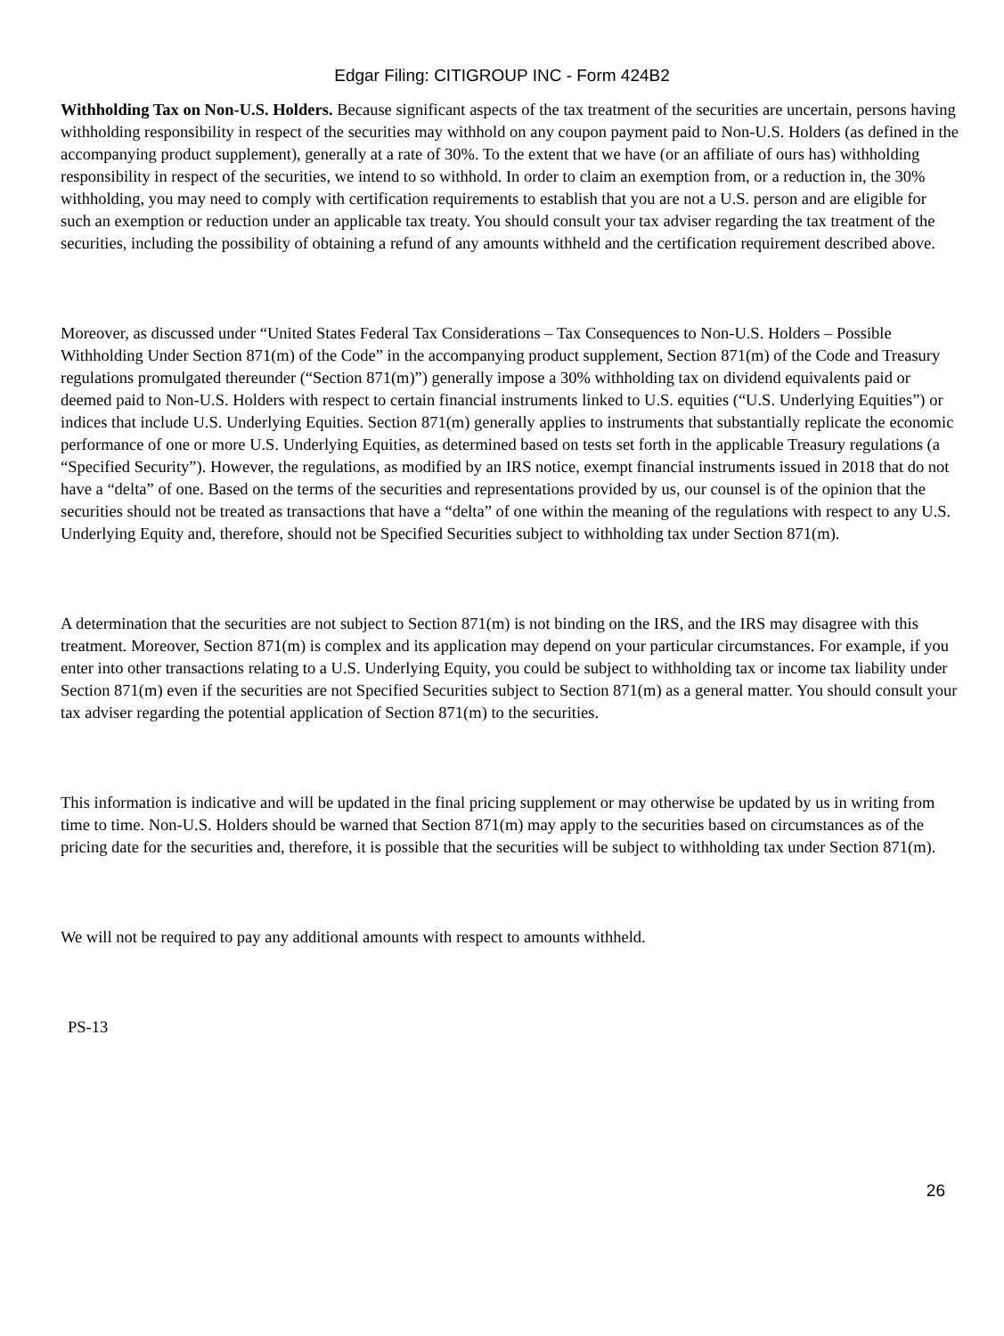Edgar Filing: CITIGROUP INC - Form 424B2
Withholding Tax on Non-U.S. Holders. Because significant aspects of the tax treatment of the securities are uncertain, persons having withholding responsibility in respect of the securities may withhold on any coupon payment paid to Non-U.S. Holders (as defined in the accompanying product supplement), generally at a rate of 30%. To the extent that we have (or an affiliate of ours has) withholding responsibility in respect of the securities, we intend to so withhold. In order to claim an exemption from, or a reduction in, the 30% withholding, you may need to comply with certification requirements to establish that you are not a U.S. person and are eligible for such an exemption or reduction under an applicable tax treaty. You should consult your tax adviser regarding the tax treatment of the securities, including the possibility of obtaining a refund of any amounts withheld and the certification requirement described above.
Moreover, as discussed under “United States Federal Tax Considerations – Tax Consequences to Non-U.S. Holders – Possible Withholding Under Section 871(m) of the Code” in the accompanying product supplement, Section 871(m) of the Code and Treasury regulations promulgated thereunder (“Section 871(m)”) generally impose a 30% withholding tax on dividend equivalents paid or deemed paid to Non-U.S. Holders with respect to certain financial instruments linked to U.S. equities (“U.S. Underlying Equities”) or indices that include U.S. Underlying Equities. Section 871(m) generally applies to instruments that substantially replicate the economic performance of one or more U.S. Underlying Equities, as determined based on tests set forth in the applicable Treasury regulations (a “Specified Security”). However, the regulations, as modified by an IRS notice, exempt financial instruments issued in 2018 that do not have a “delta” of one. Based on the terms of the securities and representations provided by us, our counsel is of the opinion that the securities should not be treated as transactions that have a “delta” of one within the meaning of the regulations with respect to any U.S. Underlying Equity and, therefore, should not be Specified Securities subject to withholding tax under Section 871(m).
A determination that the securities are not subject to Section 871(m) is not binding on the IRS, and the IRS may disagree with this treatment. Moreover, Section 871(m) is complex and its application may depend on your particular circumstances. For example, if you enter into other transactions relating to a U.S. Underlying Equity, you could be subject to withholding tax or income tax liability under Section 871(m) even if the securities are not Specified Securities subject to Section 871(m) as a general matter. You should consult your tax adviser regarding the potential application of Section 871(m) to the securities.
This information is indicative and will be updated in the final pricing supplement or may otherwise be updated by us in writing from time to time. Non-U.S. Holders should be warned that Section 871(m) may apply to the securities based on circumstances as of the pricing date for the securities and, therefore, it is possible that the securities will be subject to withholding tax under Section 871(m).
We will not be required to pay any additional amounts with respect to amounts withheld.
PS-13
26